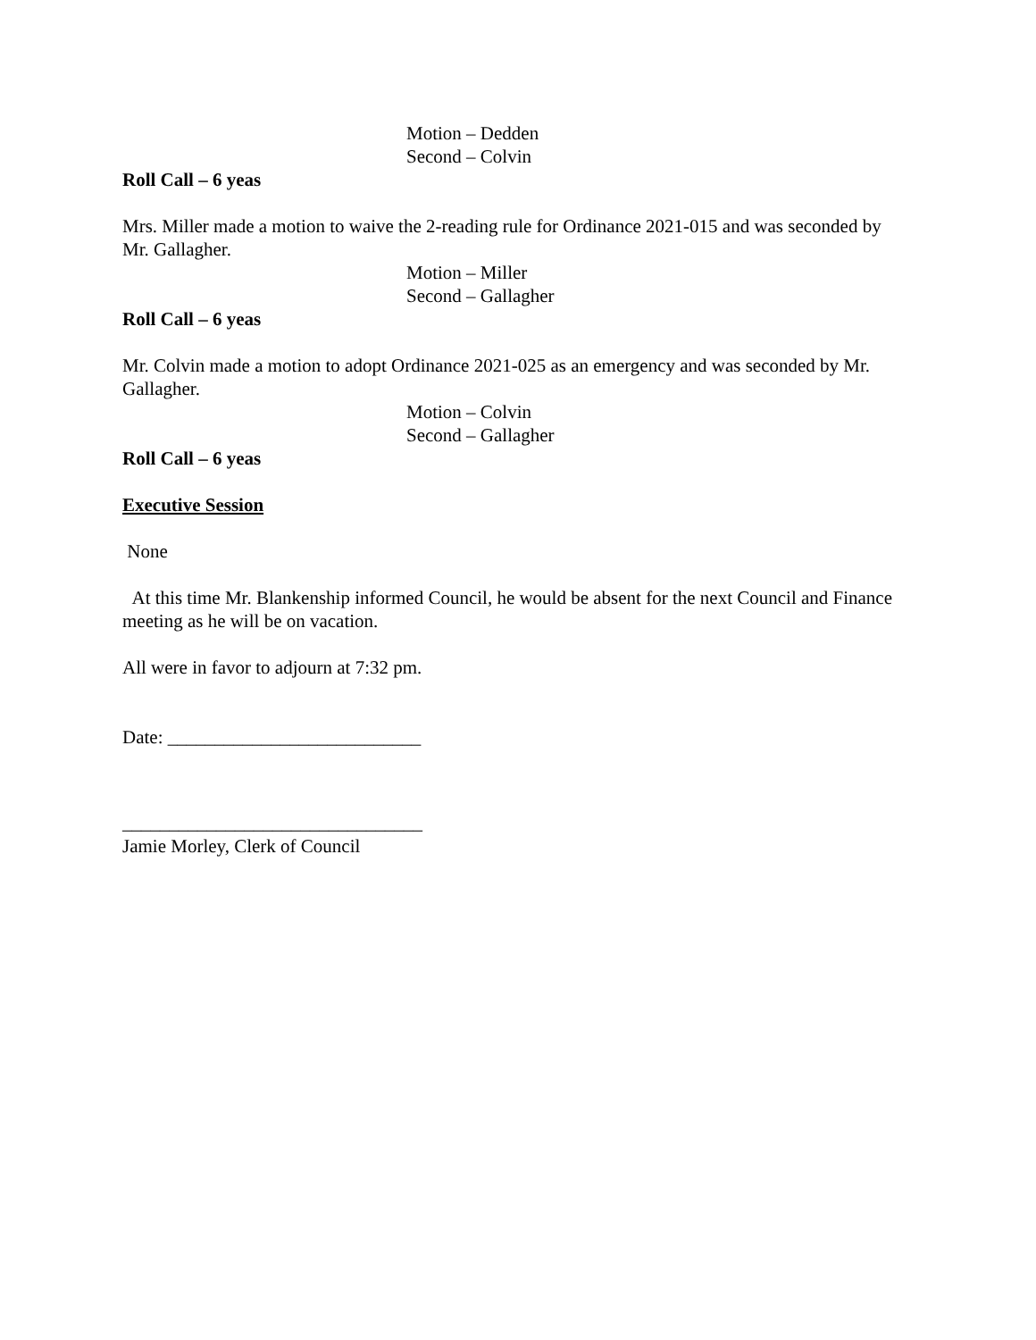Motion – Dedden
Second – Colvin
Roll Call – 6 yeas
Mrs. Miller made a motion to waive the 2-reading rule for Ordinance 2021-015 and was seconded by Mr. Gallagher.
Motion – Miller
Second – Gallagher
Roll Call – 6 yeas
Mr. Colvin made a motion to adopt Ordinance 2021-025 as an emergency and was seconded by Mr. Gallagher.
Motion – Colvin
Second – Gallagher
Roll Call – 6 yeas
Executive Session
None
At this time Mr. Blankenship informed Council, he would be absent for the next Council and Finance meeting as he will be on vacation.
All were in favor to adjourn at 7:32 pm.
Date: ___________________________
________________________________
Jamie Morley, Clerk of Council